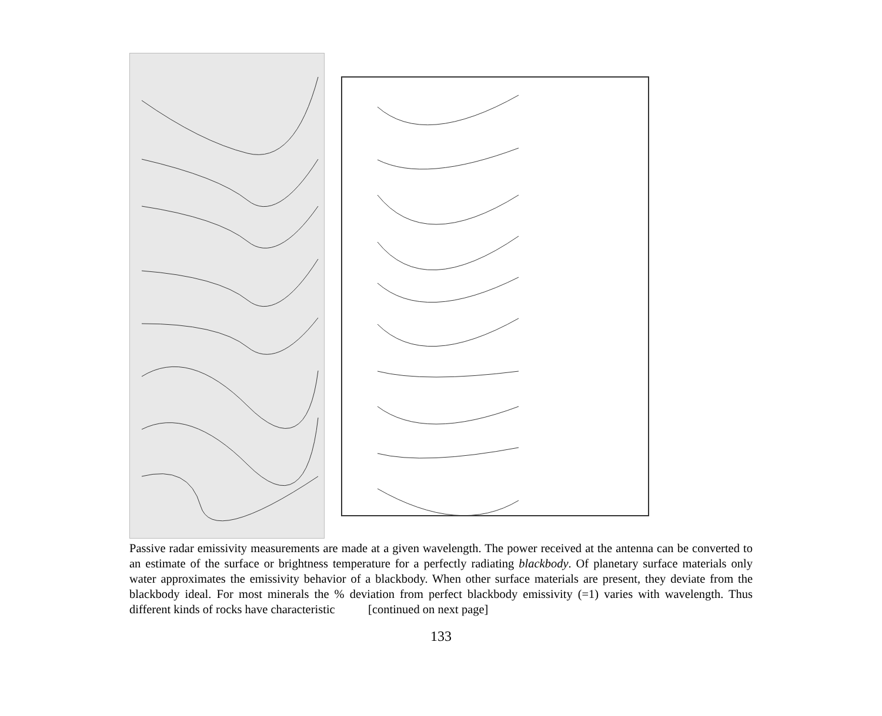Passive radar emissivity measurements are made at a given wavelength. The power received at the antenna can be converted to an estimate of the surface or brightness temperature for a perfectly radiating blackbody. Of planetary surface materials only water approximates the emissivity behavior of a blackbody. When other surface materials are present, they deviate from the blackbody ideal. For most minerals the % deviation from perfect blackbody emissivity (=1) varies with wavelength. Thus different kinds of rocks have characteristic [continued on next page]
133